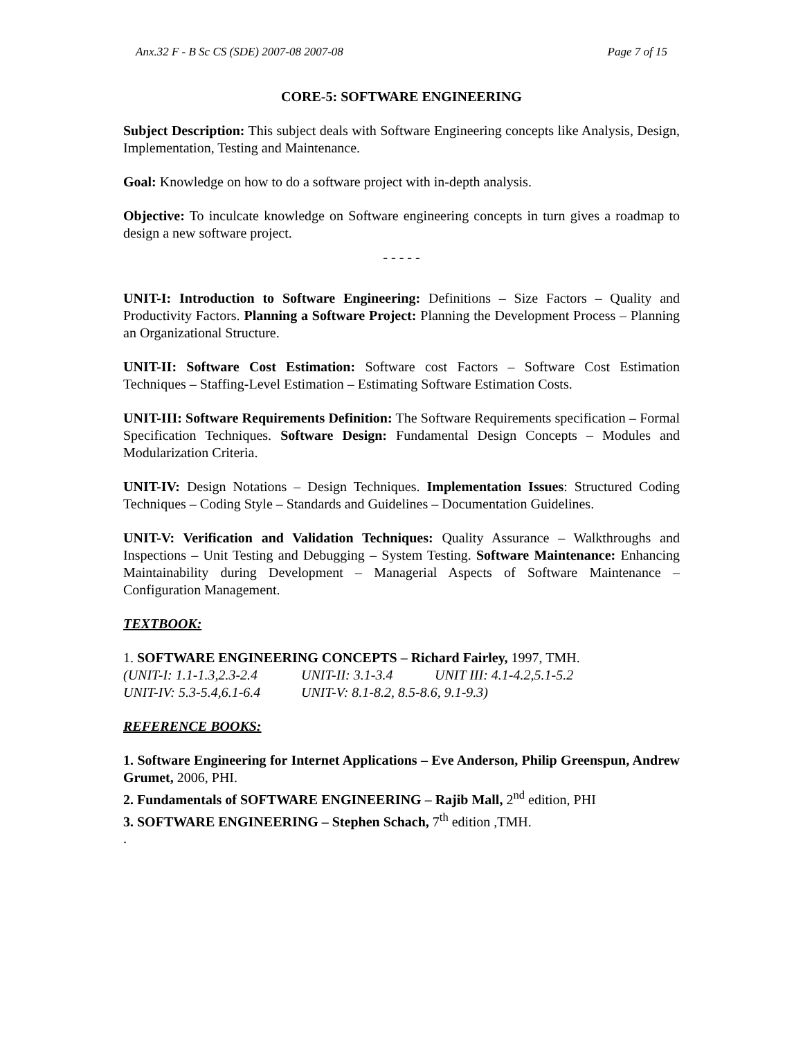Anx.32 F - B Sc CS (SDE) 2007-08 2007-08 Page 7 of 15
CORE-5: SOFTWARE ENGINEERING
Subject Description: This subject deals with Software Engineering concepts like Analysis, Design, Implementation, Testing and Maintenance.
Goal: Knowledge on how to do a software project with in-depth analysis.
Objective: To inculcate knowledge on Software engineering concepts in turn gives a roadmap to design a new software project.
- - - - -
UNIT-I: Introduction to Software Engineering: Definitions – Size Factors – Quality and Productivity Factors. Planning a Software Project: Planning the Development Process – Planning an Organizational Structure.
UNIT-II: Software Cost Estimation: Software cost Factors – Software Cost Estimation Techniques – Staffing-Level Estimation – Estimating Software Estimation Costs.
UNIT-III: Software Requirements Definition: The Software Requirements specification – Formal Specification Techniques. Software Design: Fundamental Design Concepts – Modules and Modularization Criteria.
UNIT-IV: Design Notations – Design Techniques. Implementation Issues: Structured Coding Techniques – Coding Style – Standards and Guidelines – Documentation Guidelines.
UNIT-V: Verification and Validation Techniques: Quality Assurance – Walkthroughs and Inspections – Unit Testing and Debugging – System Testing. Software Maintenance: Enhancing Maintainability during Development – Managerial Aspects of Software Maintenance – Configuration Management.
TEXTBOOK:
1. SOFTWARE ENGINEERING CONCEPTS – Richard Fairley, 1997, TMH.
(UNIT-I: 1.1-1.3,2.3-2.4 UNIT-II: 3.1-3.4 UNIT III: 4.1-4.2,5.1-5.2
UNIT-IV: 5.3-5.4,6.1-6.4 UNIT-V: 8.1-8.2, 8.5-8.6, 9.1-9.3)
REFERENCE BOOKS:
1. Software Engineering for Internet Applications – Eve Anderson, Philip Greenspun, Andrew Grumet, 2006, PHI.
2. Fundamentals of SOFTWARE ENGINEERING – Rajib Mall, 2<sup>nd</sup> edition, PHI
3. SOFTWARE ENGINEERING – Stephen Schach, 7<sup>th</sup> edition ,TMH.
.